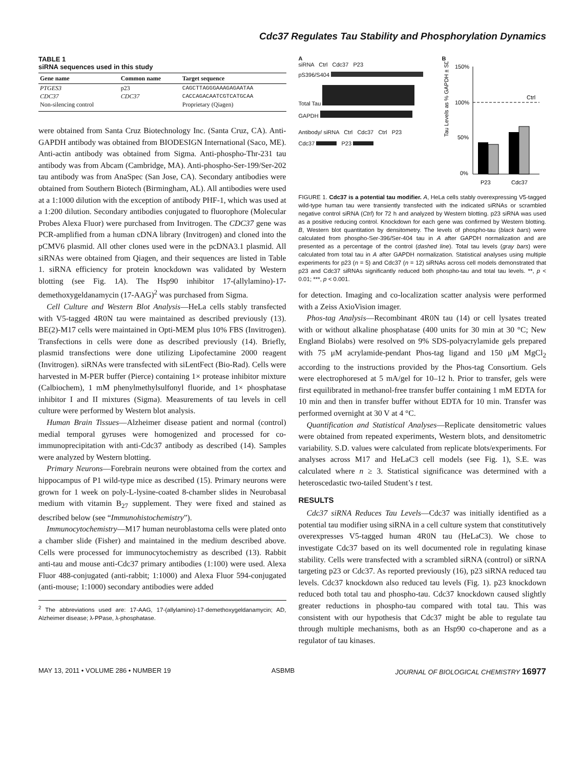Cdc37 Regulates Tau Stability and Phosphorylation Dynamics
TABLE 1
siRNA sequences used in this study
| Gene name | Common name | Target sequence |
| --- | --- | --- |
| PTGES3 | p23 | CAGCTTAGGGAAAGAGAATAA |
| CDC37 | CDC37 | CACCAGACAATCGTCATGCAA |
| Non-silencing control | | Proprietary (Qiagen) |
were obtained from Santa Cruz Biotechnology Inc. (Santa Cruz, CA). Anti-GAPDH antibody was obtained from BIODESIGN International (Saco, ME). Anti-actin antibody was obtained from Sigma. Anti-phospho-Thr-231 tau antibody was from Abcam (Cambridge, MA). Anti-phospho-Ser-199/Ser-202 tau antibody was from AnaSpec (San Jose, CA). Secondary antibodies were obtained from Southern Biotech (Birmingham, AL). All antibodies were used at a 1:1000 dilution with the exception of antibody PHF-1, which was used at a 1:200 dilution. Secondary antibodies conjugated to fluorophore (Molecular Probes Alexa Fluor) were purchased from Invitrogen. The CDC37 gene was PCR-amplified from a human cDNA library (Invitrogen) and cloned into the pCMV6 plasmid. All other clones used were in the pcDNA3.1 plasmid. All siRNAs were obtained from Qiagen, and their sequences are listed in Table 1. siRNA efficiency for protein knockdown was validated by Western blotting (see Fig. 1A). The Hsp90 inhibitor 17-(allylamino)-17-demethoxygeldanamycin (17-AAG)<sup>2</sup> was purchased from Sigma.
Cell Culture and Western Blot Analysis—HeLa cells stably transfected with V5-tagged 4R0N tau were maintained as described previously (13). BE(2)-M17 cells were maintained in Opti-MEM plus 10% FBS (Invitrogen). Transfections in cells were done as described previously (14). Briefly, plasmid transfections were done utilizing Lipofectamine 2000 reagent (Invitrogen). siRNAs were transfected with siLentFect (Bio-Rad). Cells were harvested in M-PER buffer (Pierce) containing 1× protease inhibitor mixture (Calbiochem), 1 mM phenylmethylsulfonyl fluoride, and 1× phosphatase inhibitor I and II mixtures (Sigma). Measurements of tau levels in cell culture were performed by Western blot analysis.
Human Brain Tissues—Alzheimer disease patient and normal (control) medial temporal gyruses were homogenized and processed for co-immunoprecipitation with anti-Cdc37 antibody as described (14). Samples were analyzed by Western blotting.
Primary Neurons—Forebrain neurons were obtained from the cortex and hippocampus of P1 wild-type mice as described (15). Primary neurons were grown for 1 week on poly-L-lysine-coated 8-chamber slides in Neurobasal medium with vitamin B<sub>27</sub> supplement. They were fixed and stained as described below (see “Immunohistochemistry”).
Immunocytochemistry—M17 human neuroblastoma cells were plated onto a chamber slide (Fisher) and maintained in the medium described above. Cells were processed for immunocytochemistry as described (13). Rabbit anti-tau and mouse anti-Cdc37 primary antibodies (1:100) were used. Alexa Fluor 488-conjugated (anti-rabbit; 1:1000) and Alexa Fluor 594-conjugated (anti-mouse; 1:1000) secondary antibodies were added
<sup>2</sup> The abbreviations used are: 17-AAG, 17-(allylamino)-17-demethoxygeldanamycin; AD, Alzheimer disease; λ-PPase, λ-phosphatase.
A
siRNA Ctrl Cdc37 P23
pS396/S404
Total Tau
GAPDH
Antibody/ siRNA Ctrl Cdc37 Ctrl P23
Cdc37 P23
B
Tau Levels as % GAPDH ± SD
150%
100%
50%
0%
Ctrl
P23
Cdc37
FIGURE 1. Cdc37 is a potential tau modifier. A, HeLa cells stably overexpressing V5-tagged wild-type human tau were transiently transfected with the indicated siRNAs or scrambled negative control siRNA (Ctrl) for 72 h and analyzed by Western blotting. p23 siRNA was used as a positive reducing control. Knockdown for each gene was confirmed by Western blotting. B, Western blot quantitation by densitometry. The levels of phospho-tau (black bars) were calculated from phospho-Ser-396/Ser-404 tau in A after GAPDH normalization and are presented as a percentage of the control (dashed line). Total tau levels (gray bars) were calculated from total tau in A after GAPDH normalization. Statistical analyses using multiple experiments for p23 (n = 5) and Cdc37 (n = 12) siRNAs across cell models demonstrated that p23 and Cdc37 siRNAs significantly reduced both phospho-tau and total tau levels. **, p < 0.01; ***, p < 0.001.
for detection. Imaging and co-localization scatter analysis were performed with a Zeiss AxioVision imager.
Phos-tag Analysis—Recombinant 4R0N tau (14) or cell lysates treated with or without alkaline phosphatase (400 units for 30 min at 30 °C; New England Biolabs) were resolved on 9% SDS-polyacrylamide gels prepared with 75 μM acrylamide-pendant Phos-tag ligand and 150 μM MgCl<sub>2</sub> according to the instructions provided by the Phos-tag Consortium. Gels were electrophoresed at 5 mA/gel for 10–12 h. Prior to transfer, gels were first equilibrated in methanol-free transfer buffer containing 1 mM EDTA for 10 min and then in transfer buffer without EDTA for 10 min. Transfer was performed overnight at 30 V at 4 °C.
Quantification and Statistical Analyses—Replicate densitometric values were obtained from repeated experiments, Western blots, and densitometric variability. S.D. values were calculated from replicate blots/experiments. For analyses across M17 and HeLaC3 cell models (see Fig. 1), S.E. was calculated where n ≥ 3. Statistical significance was determined with a heteroscedastic two-tailed Student’s t test.
RESULTS
Cdc37 siRNA Reduces Tau Levels—Cdc37 was initially identified as a potential tau modifier using siRNA in a cell culture system that constitutively overexpresses V5-tagged human 4R0N tau (HeLaC3). We chose to investigate Cdc37 based on its well documented role in regulating kinase stability. Cells were transfected with a scrambled siRNA (control) or siRNA targeting p23 or Cdc37. As reported previously (16), p23 siRNA reduced tau levels. Cdc37 knockdown also reduced tau levels (Fig. 1). p23 knockdown reduced both total tau and phospho-tau. Cdc37 knockdown caused slightly greater reductions in phospho-tau compared with total tau. This was consistent with our hypothesis that Cdc37 might be able to regulate tau through multiple mechanisms, both as an Hsp90 co-chaperone and as a regulator of tau kinases.
MAY 13, 2011 • VOLUME 286 • NUMBER 19 ASBMB JOURNAL OF BIOLOGICAL CHEMISTRY 16977